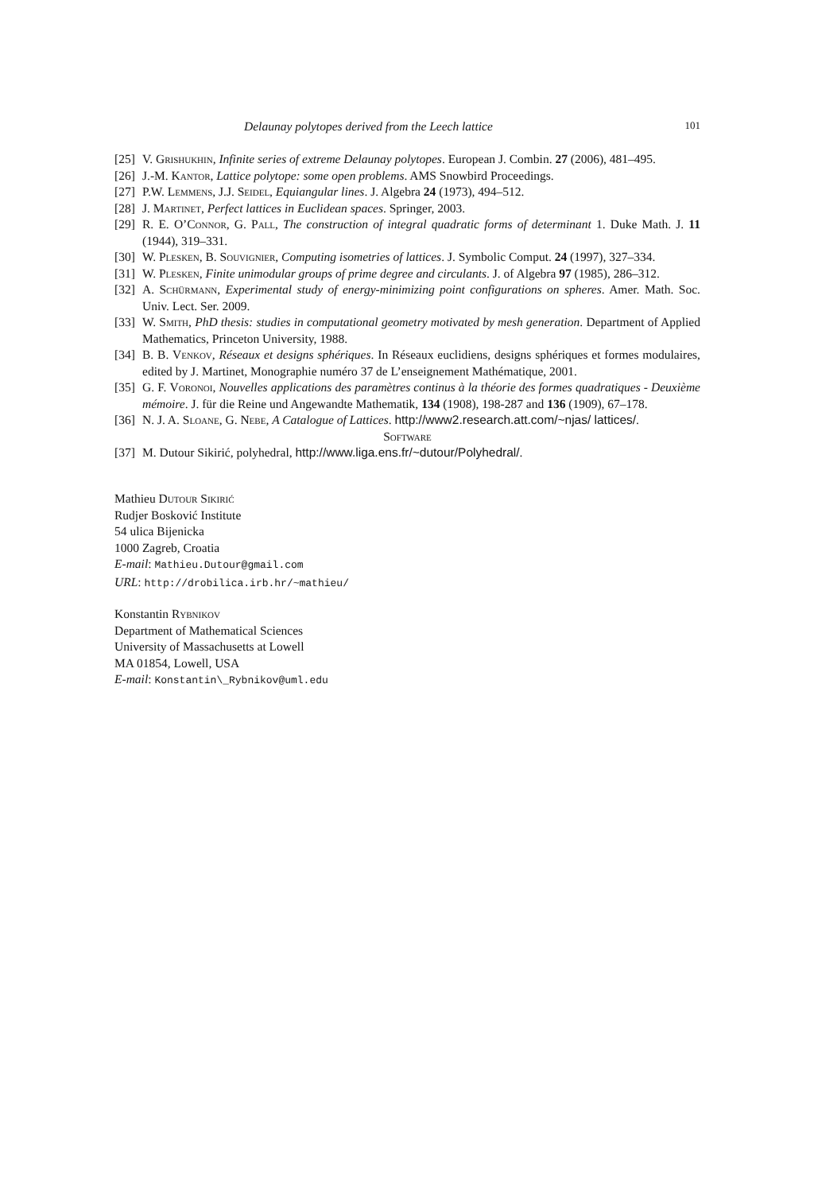Delaunay polytopes derived from the Leech lattice 101
[25] V. Grishukhin, Infinite series of extreme Delaunay polytopes. European J. Combin. 27 (2006), 481–495.
[26] J.-M. Kantor, Lattice polytope: some open problems. AMS Snowbird Proceedings.
[27] P.W. Lemmens, J.J. Seidel, Equiangular lines. J. Algebra 24 (1973), 494–512.
[28] J. Martinet, Perfect lattices in Euclidean spaces. Springer, 2003.
[29] R. E. O’Connor, G. Pall, The construction of integral quadratic forms of determinant 1. Duke Math. J. 11 (1944), 319–331.
[30] W. Plesken, B. Souvignier, Computing isometries of lattices. J. Symbolic Comput. 24 (1997), 327–334.
[31] W. Plesken, Finite unimodular groups of prime degree and circulants. J. of Algebra 97 (1985), 286–312.
[32] A. Schürmann, Experimental study of energy-minimizing point configurations on spheres. Amer. Math. Soc. Univ. Lect. Ser. 2009.
[33] W. Smith, PhD thesis: studies in computational geometry motivated by mesh generation. Department of Applied Mathematics, Princeton University, 1988.
[34] B. B. Venkov, Réseaux et designs sphériques. In Réseaux euclidiens, designs sphériques et formes modulaires, edited by J. Martinet, Monographie numéro 37 de L’enseignement Mathématique, 2001.
[35] G. F. Voronoi, Nouvelles applications des paramètres continus à la théorie des formes quadratiques - Deuxième mémoire. J. für die Reine und Angewandte Mathematik, 134 (1908), 198-287 and 136 (1909), 67–178.
[36] N. J. A. Sloane, G. Nebe, A Catalogue of Lattices. http://www2.research.att.com/~njas/ lattices/.
Software
[37] M. Dutour Sikirić, polyhedral, http://www.liga.ens.fr/~dutour/Polyhedral/.
Mathieu Dutour Sikirić
Rudjer Bosković Institute
54 ulica Bijenicka
1000 Zagreb, Croatia
E-mail: Mathieu.Dutour@gmail.com
URL: http://drobilica.irb.hr/~mathieu/
Konstantin Rybnikov
Department of Mathematical Sciences
University of Massachusetts at Lowell
MA 01854, Lowell, USA
E-mail: Konstantin\_Rybnikov@uml.edu